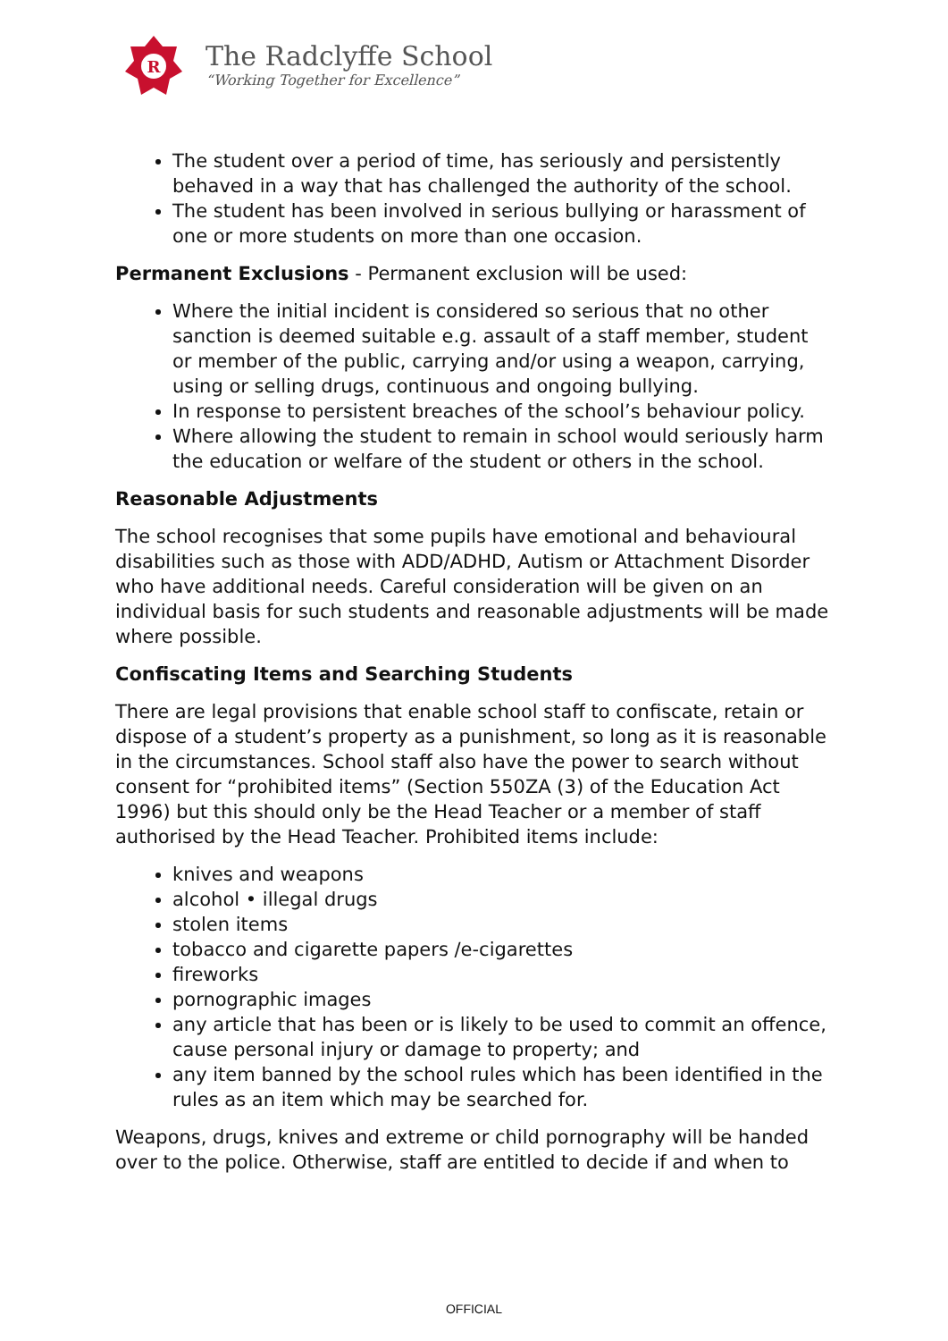R
The Radclyffe School
“Working Together for Excellence”
The student over a period of time, has seriously and persistently behaved in a way that has challenged the authority of the school.
The student has been involved in serious bullying or harassment of one or more students on more than one occasion.
Permanent Exclusions - Permanent exclusion will be used:
Where the initial incident is considered so serious that no other sanction is deemed suitable e.g. assault of a staff member, student or member of the public, carrying and/or using a weapon, carrying, using or selling drugs, continuous and ongoing bullying.
In response to persistent breaches of the school’s behaviour policy.
Where allowing the student to remain in school would seriously harm the education or welfare of the student or others in the school.
Reasonable Adjustments
The school recognises that some pupils have emotional and behavioural disabilities such as those with ADD/ADHD, Autism or Attachment Disorder who have additional needs. Careful consideration will be given on an individual basis for such students and reasonable adjustments will be made where possible.
Confiscating Items and Searching Students
There are legal provisions that enable school staff to confiscate, retain or dispose of a student’s property as a punishment, so long as it is reasonable in the circumstances. School staff also have the power to search without consent for “prohibited items” (Section 550ZA (3) of the Education Act 1996) but this should only be the Head Teacher or a member of staff authorised by the Head Teacher. Prohibited items include:
knives and weapons
alcohol • illegal drugs
stolen items
tobacco and cigarette papers /e-cigarettes
fireworks
pornographic images
any article that has been or is likely to be used to commit an offence, cause personal injury or damage to property; and
any item banned by the school rules which has been identified in the rules as an item which may be searched for.
Weapons, drugs, knives and extreme or child pornography will be handed over to the police. Otherwise, staff are entitled to decide if and when to
OFFICIAL